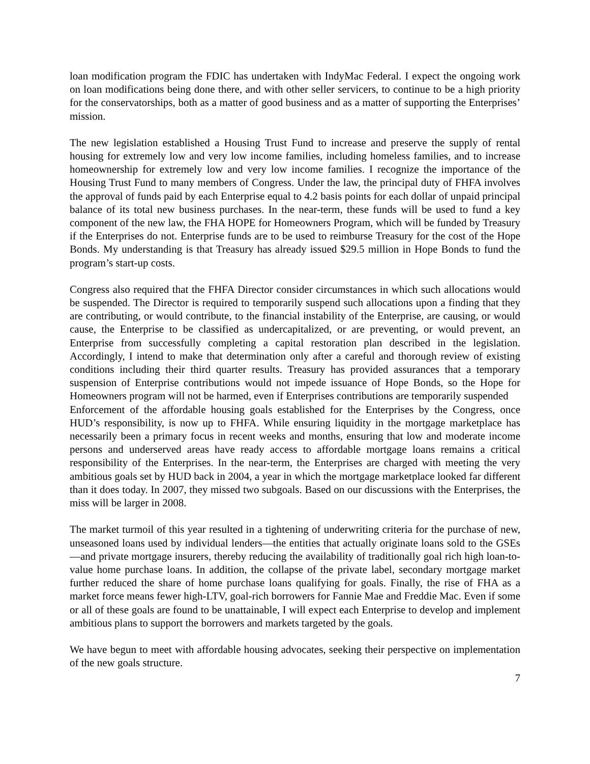loan modification program the FDIC has undertaken with IndyMac Federal. I expect the ongoing work on loan modifications being done there, and with other seller servicers, to continue to be a high priority for the conservatorships, both as a matter of good business and as a matter of supporting the Enterprises’ mission.
The new legislation established a Housing Trust Fund to increase and preserve the supply of rental housing for extremely low and very low income families, including homeless families, and to increase homeownership for extremely low and very low income families. I recognize the importance of the Housing Trust Fund to many members of Congress. Under the law, the principal duty of FHFA involves the approval of funds paid by each Enterprise equal to 4.2 basis points for each dollar of unpaid principal balance of its total new business purchases. In the near-term, these funds will be used to fund a key component of the new law, the FHA HOPE for Homeowners Program, which will be funded by Treasury if the Enterprises do not. Enterprise funds are to be used to reimburse Treasury for the cost of the Hope Bonds. My understanding is that Treasury has already issued $29.5 million in Hope Bonds to fund the program’s start-up costs.
Congress also required that the FHFA Director consider circumstances in which such allocations would be suspended. The Director is required to temporarily suspend such allocations upon a finding that they are contributing, or would contribute, to the financial instability of the Enterprise, are causing, or would cause, the Enterprise to be classified as undercapitalized, or are preventing, or would prevent, an Enterprise from successfully completing a capital restoration plan described in the legislation. Accordingly, I intend to make that determination only after a careful and thorough review of existing conditions including their third quarter results. Treasury has provided assurances that a temporary suspension of Enterprise contributions would not impede issuance of Hope Bonds, so the Hope for Homeowners program will not be harmed, even if Enterprises contributions are temporarily suspended
Enforcement of the affordable housing goals established for the Enterprises by the Congress, once HUD’s responsibility, is now up to FHFA. While ensuring liquidity in the mortgage marketplace has necessarily been a primary focus in recent weeks and months, ensuring that low and moderate income persons and underserved areas have ready access to affordable mortgage loans remains a critical responsibility of the Enterprises. In the near-term, the Enterprises are charged with meeting the very ambitious goals set by HUD back in 2004, a year in which the mortgage marketplace looked far different than it does today. In 2007, they missed two subgoals. Based on our discussions with the Enterprises, the miss will be larger in 2008.
The market turmoil of this year resulted in a tightening of underwriting criteria for the purchase of new, unseasoned loans used by individual lenders—the entities that actually originate loans sold to the GSEs—and private mortgage insurers, thereby reducing the availability of traditionally goal rich high loan-to-value home purchase loans. In addition, the collapse of the private label, secondary mortgage market further reduced the share of home purchase loans qualifying for goals. Finally, the rise of FHA as a market force means fewer high-LTV, goal-rich borrowers for Fannie Mae and Freddie Mac. Even if some or all of these goals are found to be unattainable, I will expect each Enterprise to develop and implement ambitious plans to support the borrowers and markets targeted by the goals.
We have begun to meet with affordable housing advocates, seeking their perspective on implementation of the new goals structure.
7